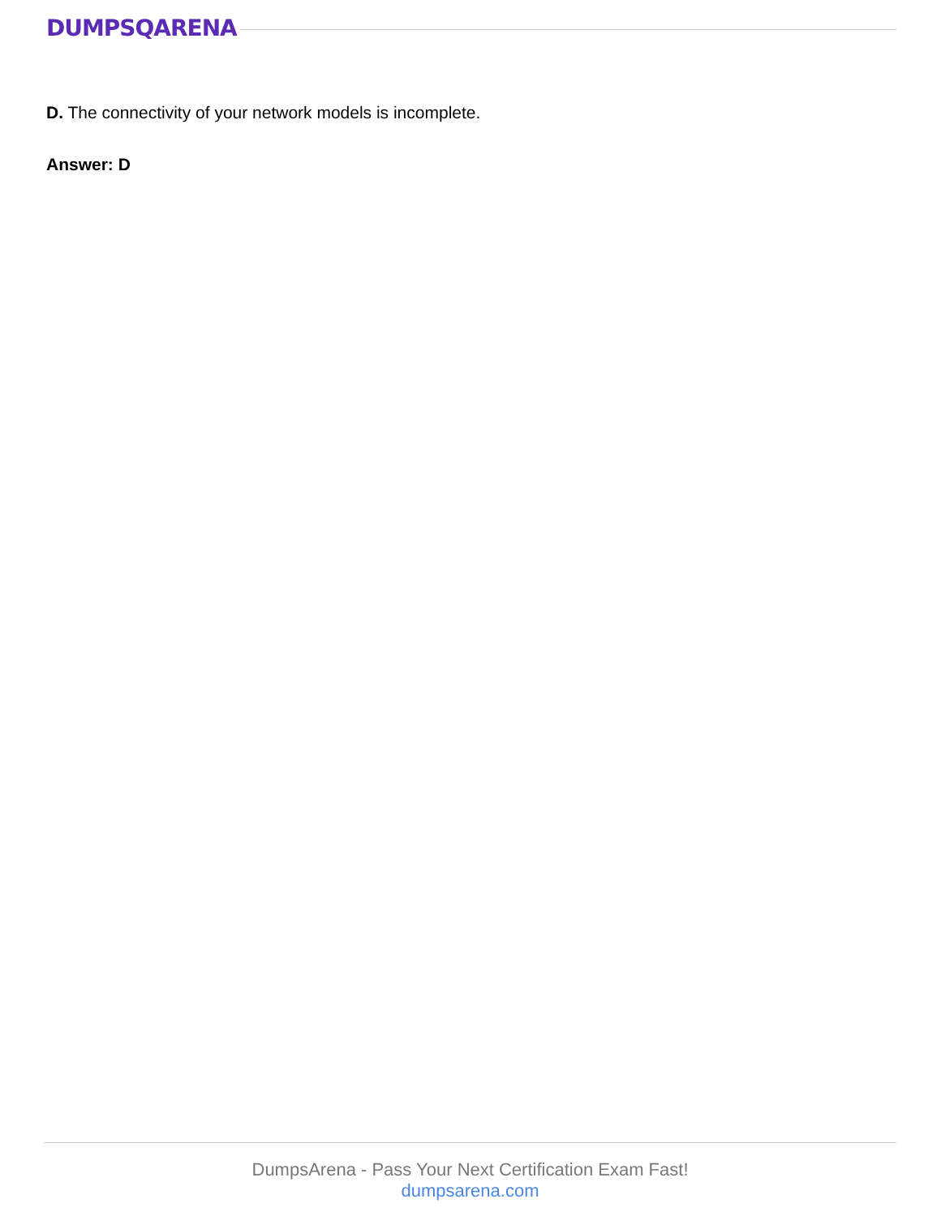DUMPSQARENA
D. The connectivity of your network models is incomplete.
Answer: D
DumpsArena - Pass Your Next Certification Exam Fast!
dumpsarena.com